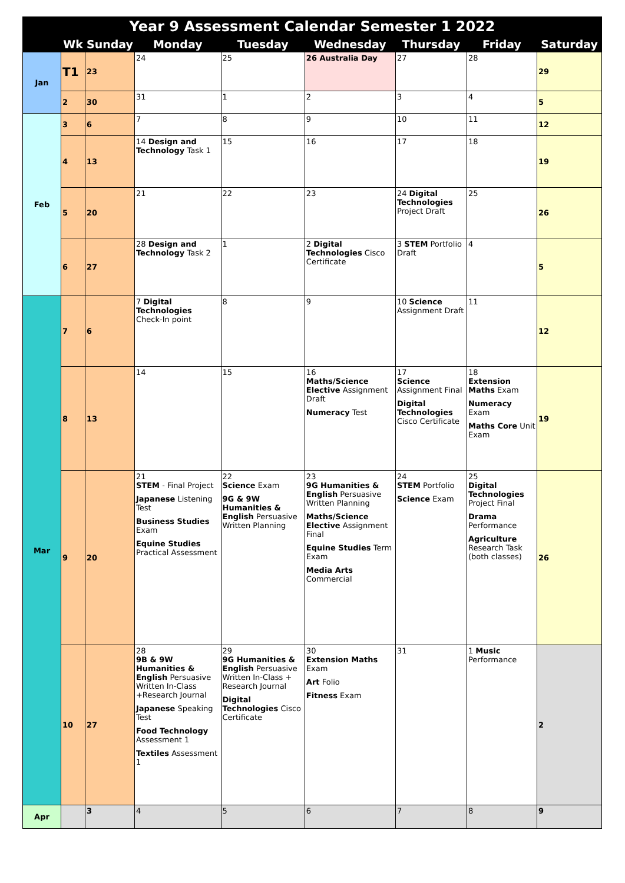| Year 9 Assessment Calendar Semester 1 2022 | | | | | | | | |
| --- | --- | --- | --- | --- | --- | --- | --- | --- |
| | Wk | Sunday | Monday | Tuesday | Wednesday | Thursday | Friday | Saturday |
| Jan | T1 | 23 | 24 | 25 | 26 Australia Day | 27 | 28 | 29 |
| | 2 | 30 | 31 | 1 | 2 | 3 | 4 | 5 |
| Feb | 3 | 6 | 7 | 8 | 9 | 10 | 11 | 12 |
| | 4 | 13 | 14 Design and Technology Task 1 | 15 | 16 | 17 | 18 | 19 |
| | 5 | 20 | 21 | 22 | 23 | 24 Digital Technologies Project Draft | 25 | 26 |
| | 6 | 27 | 28 Design and Technology Task 2 | 1 | 2 Digital Technologies Cisco Certificate | 3 STEM Portfolio Draft | 4 | 5 |
| Mar | 7 | 6 | 7 Digital Technologies Check-In point | 8 | 9 | 10 Science Assignment Draft | 11 | 12 |
| | 8 | 13 | 14 | 15 | 16 Maths/Science Elective Assignment Draft Numeracy Test | 17 Science Assignment Final Digital Technologies Cisco Certificate | 18 Extension Maths Exam Numeracy Exam Maths Core Unit Exam | 19 |
| | 9 | 20 | 21 STEM - Final Project Japanese Listening Test Business Studies Exam Equine Studies Practical Assessment | 22 Science Exam 9G & 9W Humanities & English Persuasive Written Planning | 23 9G Humanities & English Persuasive Written Planning Maths/Science Elective Assignment Final Equine Studies Term Exam Media Arts Commercial | 24 STEM Portfolio Science Exam | 25 Digital Technologies Project Final Drama Performance Agriculture Research Task (both classes) | 26 |
| | 10 | 27 | 28 9B & 9W Humanities & English Persuasive Written In-Class +Research Journal Japanese Speaking Test Food Technology Assessment 1 Textiles Assessment 1 | 29 9G Humanities & English Persuasive Written In-Class + Research Journal Digital Technologies Cisco Certificate | 30 Extension Maths Exam Art Folio Fitness Exam | 31 | 1 Music Performance | 2 |
| Apr | | 3 | 4 | 5 | 6 | 7 | 8 | 9 |